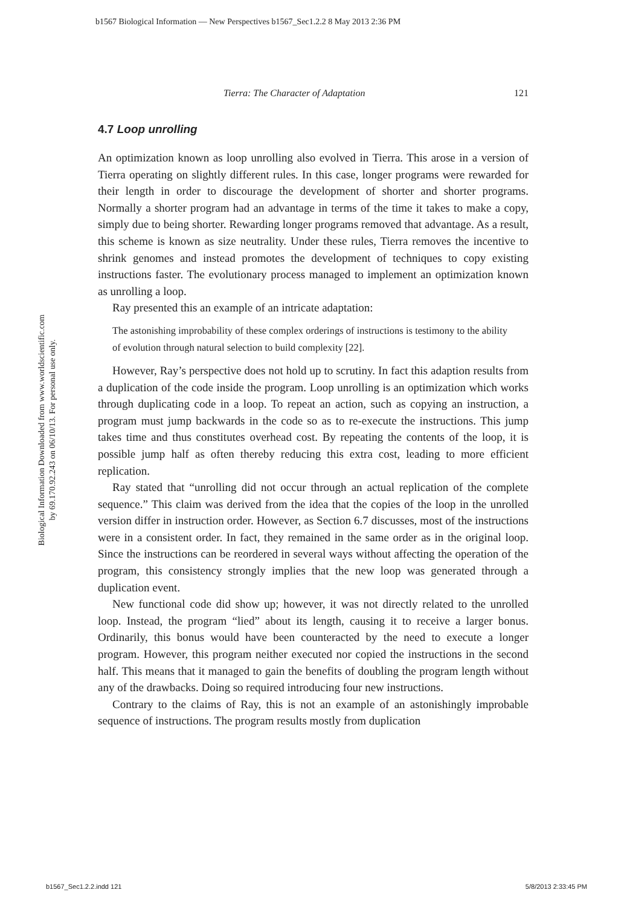b1567 Biological Information — New Perspectives b1567_Sec1.2.2 8 May 2013 2:36 PM
Biological Information Downloaded from www.worldscientific.com
by 69.170.92.243 on 06/10/13. For personal use only.
Tierra: The Character of Adaptation 121
4.7 Loop unrolling
An optimization known as loop unrolling also evolved in Tierra. This arose in a version of Tierra operating on slightly different rules. In this case, longer programs were rewarded for their length in order to discourage the development of shorter and shorter programs. Normally a shorter program had an advantage in terms of the time it takes to make a copy, simply due to being shorter. Rewarding longer programs removed that advantage. As a result, this scheme is known as size neutrality. Under these rules, Tierra removes the incentive to shrink genomes and instead promotes the development of techniques to copy existing instructions faster. The evolutionary process managed to implement an optimization known as unrolling a loop.
Ray presented this an example of an intricate adaptation:
The astonishing improbability of these complex orderings of instructions is testimony to the ability of evolution through natural selection to build complexity [22].
However, Ray’s perspective does not hold up to scrutiny. In fact this adaption results from a duplication of the code inside the program. Loop unrolling is an optimization which works through duplicating code in a loop. To repeat an action, such as copying an instruction, a program must jump backwards in the code so as to re-execute the instructions. This jump takes time and thus constitutes overhead cost. By repeating the contents of the loop, it is possible jump half as often thereby reducing this extra cost, leading to more efficient replication.
Ray stated that “unrolling did not occur through an actual replication of the complete sequence.” This claim was derived from the idea that the copies of the loop in the unrolled version differ in instruction order. However, as Section 6.7 discusses, most of the instructions were in a consistent order. In fact, they remained in the same order as in the original loop. Since the instructions can be reordered in several ways without affecting the operation of the program, this consistency strongly implies that the new loop was generated through a duplication event.
New functional code did show up; however, it was not directly related to the unrolled loop. Instead, the program “lied” about its length, causing it to receive a larger bonus. Ordinarily, this bonus would have been counteracted by the need to execute a longer program. However, this program neither executed nor copied the instructions in the second half. This means that it managed to gain the benefits of doubling the program length without any of the drawbacks. Doing so required introducing four new instructions.
Contrary to the claims of Ray, this is not an example of an astonishingly improbable sequence of instructions. The program results mostly from duplication
b1567_Sec1.2.2.indd 121 5/8/2013 2:33:45 PM